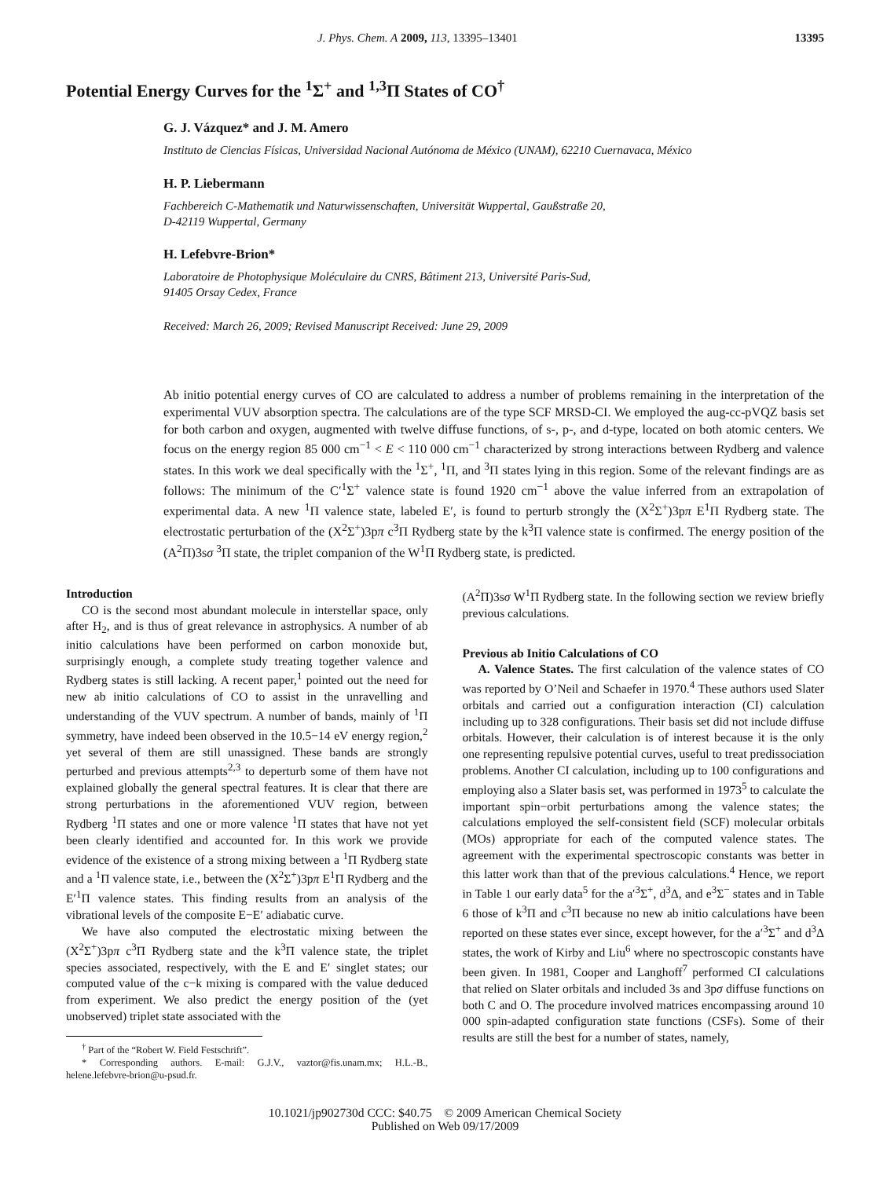J. Phys. Chem. A 2009, 113, 13395–13401 13395
Potential Energy Curves for the <sup>1</sup>Σ<sup>+</sup> and <sup>1,3</sup>Π States of CO<sup>†</sup>
G. J. Vázquez* and J. M. Amero
Instituto de Ciencias Físicas, Universidad Nacional Autónoma de México (UNAM), 62210 Cuernavaca, México
H. P. Liebermann
Fachbereich C-Mathematik und Naturwissenschaften, Universität Wuppertal, Gaußstraße 20,
D-42119 Wuppertal, Germany
H. Lefebvre-Brion*
Laboratoire de Photophysique Moléculaire du CNRS, Bâtiment 213, Université Paris-Sud,
91405 Orsay Cedex, France
Received: March 26, 2009; Revised Manuscript Received: June 29, 2009
Ab initio potential energy curves of CO are calculated to address a number of problems remaining in the interpretation of the experimental VUV absorption spectra. The calculations are of the type SCF MRSD-CI. We employed the aug-cc-pVQZ basis set for both carbon and oxygen, augmented with twelve diffuse functions, of s-, p-, and d-type, located on both atomic centers. We focus on the energy region 85 000 cm<sup>−1</sup> < E < 110 000 cm<sup>−1</sup> characterized by strong interactions between Rydberg and valence states. In this work we deal specifically with the <sup>1</sup>Σ<sup>+</sup>, <sup>1</sup>Π, and <sup>3</sup>Π states lying in this region. Some of the relevant findings are as follows: The minimum of the C′<sup>1</sup>Σ<sup>+</sup> valence state is found 1920 cm<sup>−1</sup> above the value inferred from an extrapolation of experimental data. A new <sup>1</sup>Π valence state, labeled E′, is found to perturb strongly the (X<sup>2</sup>Σ<sup>+</sup>)3pπ E<sup>1</sup>Π Rydberg state. The electrostatic perturbation of the (X<sup>2</sup>Σ<sup>+</sup>)3pπ c<sup>3</sup>Π Rydberg state by the k<sup>3</sup>Π valence state is confirmed. The energy position of the (A<sup>2</sup>Π)3sσ <sup>3</sup>Π state, the triplet companion of the W<sup>1</sup>Π Rydberg state, is predicted.
Introduction
CO is the second most abundant molecule in interstellar space, only after H<sub>2</sub>, and is thus of great relevance in astrophysics. A number of ab initio calculations have been performed on carbon monoxide but, surprisingly enough, a complete study treating together valence and Rydberg states is still lacking. A recent paper,<sup>1</sup> pointed out the need for new ab initio calculations of CO to assist in the unravelling and understanding of the VUV spectrum. A number of bands, mainly of <sup>1</sup>Π symmetry, have indeed been observed in the 10.5−14 eV energy region,<sup>2</sup> yet several of them are still unassigned. These bands are strongly perturbed and previous attempts<sup>2,3</sup> to deperturb some of them have not explained globally the general spectral features. It is clear that there are strong perturbations in the aforementioned VUV region, between Rydberg <sup>1</sup>Π states and one or more valence <sup>1</sup>Π states that have not yet been clearly identified and accounted for. In this work we provide evidence of the existence of a strong mixing between a <sup>1</sup>Π Rydberg state and a <sup>1</sup>Π valence state, i.e., between the (X<sup>2</sup>Σ<sup>+</sup>)3pπ E<sup>1</sup>Π Rydberg and the E′<sup>1</sup>Π valence states. This finding results from an analysis of the vibrational levels of the composite E−E′ adiabatic curve.
We have also computed the electrostatic mixing between the (X<sup>2</sup>Σ<sup>+</sup>)3pπ c<sup>3</sup>Π Rydberg state and the k<sup>3</sup>Π valence state, the triplet species associated, respectively, with the E and E′ singlet states; our computed value of the c−k mixing is compared with the value deduced from experiment. We also predict the energy position of the (yet unobserved) triplet state associated with the
<sup>†</sup> Part of the “Robert W. Field Festschrift”.
* Corresponding authors. E-mail: G.J.V., vaztor@fis.unam.mx; H.L.-B., helene.lefebvre-brion@u-psud.fr.
(A<sup>2</sup>Π)3sσ W<sup>1</sup>Π Rydberg state. In the following section we review briefly previous calculations.
Previous ab Initio Calculations of CO
A. Valence States. The first calculation of the valence states of CO was reported by O’Neil and Schaefer in 1970.<sup>4</sup> These authors used Slater orbitals and carried out a configuration interaction (CI) calculation including up to 328 configurations. Their basis set did not include diffuse orbitals. However, their calculation is of interest because it is the only one representing repulsive potential curves, useful to treat predissociation problems. Another CI calculation, including up to 100 configurations and employing also a Slater basis set, was performed in 1973<sup>5</sup> to calculate the important spin−orbit perturbations among the valence states; the calculations employed the self-consistent field (SCF) molecular orbitals (MOs) appropriate for each of the computed valence states. The agreement with the experimental spectroscopic constants was better in this latter work than that of the previous calculations.<sup>4</sup> Hence, we report in Table 1 our early data<sup>5</sup> for the a′<sup>3</sup>Σ<sup>+</sup>, d<sup>3</sup>Δ, and e<sup>3</sup>Σ<sup>−</sup> states and in Table 6 those of k<sup>3</sup>Π and c<sup>3</sup>Π because no new ab initio calculations have been reported on these states ever since, except however, for the a′<sup>3</sup>Σ<sup>+</sup> and d<sup>3</sup>Δ states, the work of Kirby and Liu<sup>6</sup> where no spectroscopic constants have been given. In 1981, Cooper and Langhoff<sup>7</sup> performed CI calculations that relied on Slater orbitals and included 3s and 3pσ diffuse functions on both C and O. The procedure involved matrices encompassing around 10 000 spin-adapted configuration state functions (CSFs). Some of their results are still the best for a number of states, namely,
10.1021/jp902730d CCC: $40.75 © 2009 American Chemical Society
Published on Web 09/17/2009